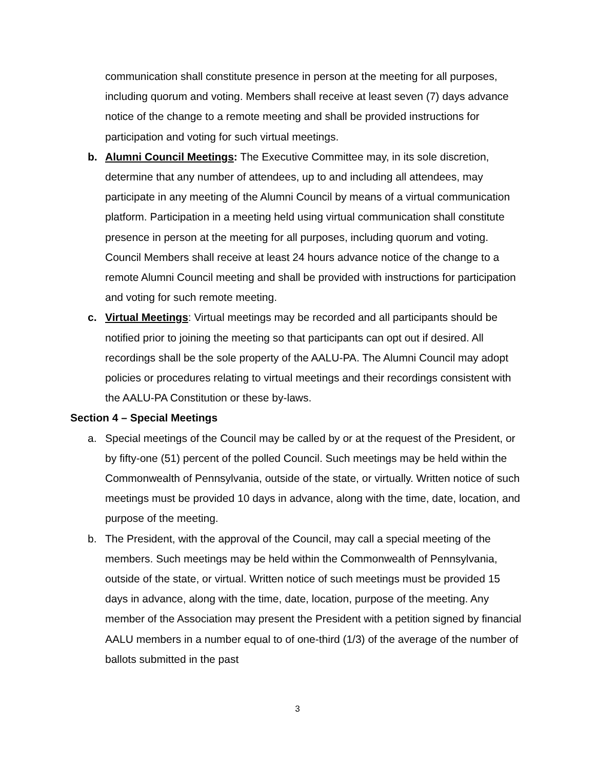communication shall constitute presence in person at the meeting for all purposes, including quorum and voting. Members shall receive at least seven (7) days advance notice of the change to a remote meeting and shall be provided instructions for participation and voting for such virtual meetings.
b. Alumni Council Meetings: The Executive Committee may, in its sole discretion, determine that any number of attendees, up to and including all attendees, may participate in any meeting of the Alumni Council by means of a virtual communication platform. Participation in a meeting held using virtual communication shall constitute presence in person at the meeting for all purposes, including quorum and voting. Council Members shall receive at least 24 hours advance notice of the change to a remote Alumni Council meeting and shall be provided with instructions for participation and voting for such remote meeting.
c. Virtual Meetings: Virtual meetings may be recorded and all participants should be notified prior to joining the meeting so that participants can opt out if desired. All recordings shall be the sole property of the AALU-PA. The Alumni Council may adopt policies or procedures relating to virtual meetings and their recordings consistent with the AALU-PA Constitution or these by-laws.
Section 4 – Special Meetings
a. Special meetings of the Council may be called by or at the request of the President, or by fifty-one (51) percent of the polled Council. Such meetings may be held within the Commonwealth of Pennsylvania, outside of the state, or virtually. Written notice of such meetings must be provided 10 days in advance, along with the time, date, location, and purpose of the meeting.
b. The President, with the approval of the Council, may call a special meeting of the members. Such meetings may be held within the Commonwealth of Pennsylvania, outside of the state, or virtual. Written notice of such meetings must be provided 15 days in advance, along with the time, date, location, purpose of the meeting. Any member of the Association may present the President with a petition signed by financial AALU members in a number equal to of one-third (1/3) of the average of the number of ballots submitted in the past
3